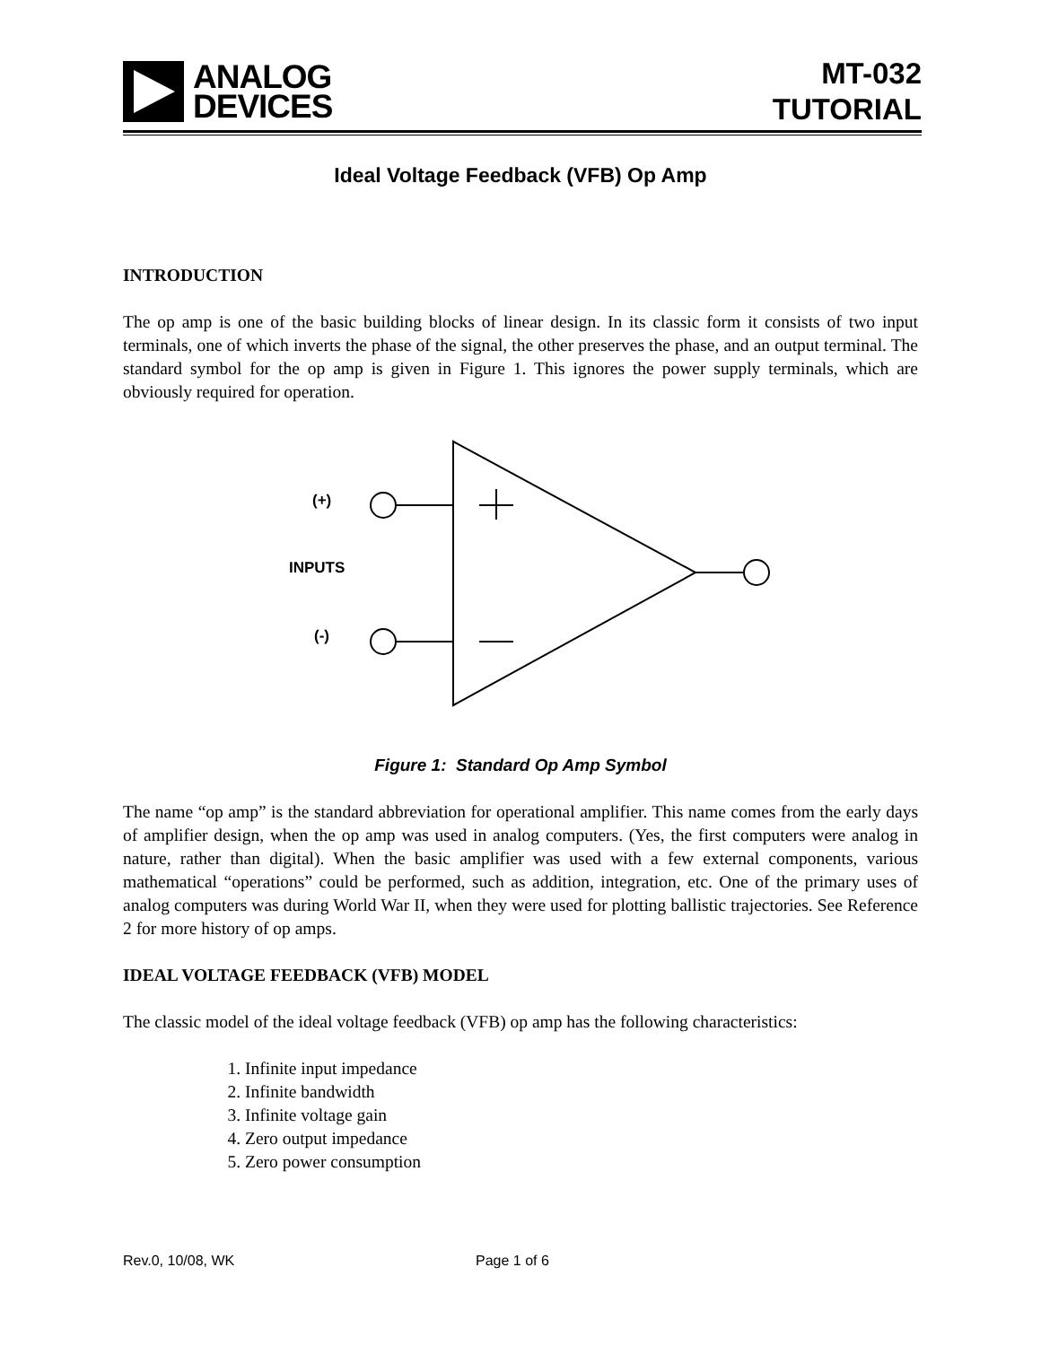ANALOG
DEVICES
MT-032
TUTORIAL
Ideal Voltage Feedback (VFB) Op Amp
INTRODUCTION
The op amp is one of the basic building blocks of linear design. In its classic form it consists of two input terminals, one of which inverts the phase of the signal, the other preserves the phase, and an output terminal. The standard symbol for the op amp is given in Figure 1. This ignores the power supply terminals, which are obviously required for operation.
(+)
INPUTS
(-)
Figure 1: Standard Op Amp Symbol
The name “op amp” is the standard abbreviation for operational amplifier. This name comes from the early days of amplifier design, when the op amp was used in analog computers. (Yes, the first computers were analog in nature, rather than digital). When the basic amplifier was used with a few external components, various mathematical “operations” could be performed, such as addition, integration, etc. One of the primary uses of analog computers was during World War II, when they were used for plotting ballistic trajectories. See Reference 2 for more history of op amps.
IDEAL VOLTAGE FEEDBACK (VFB) MODEL
The classic model of the ideal voltage feedback (VFB) op amp has the following characteristics:
1. Infinite input impedance
2. Infinite bandwidth
3. Infinite voltage gain
4. Zero output impedance
5. Zero power consumption
Rev.0, 10/08, WK Page 1 of 6